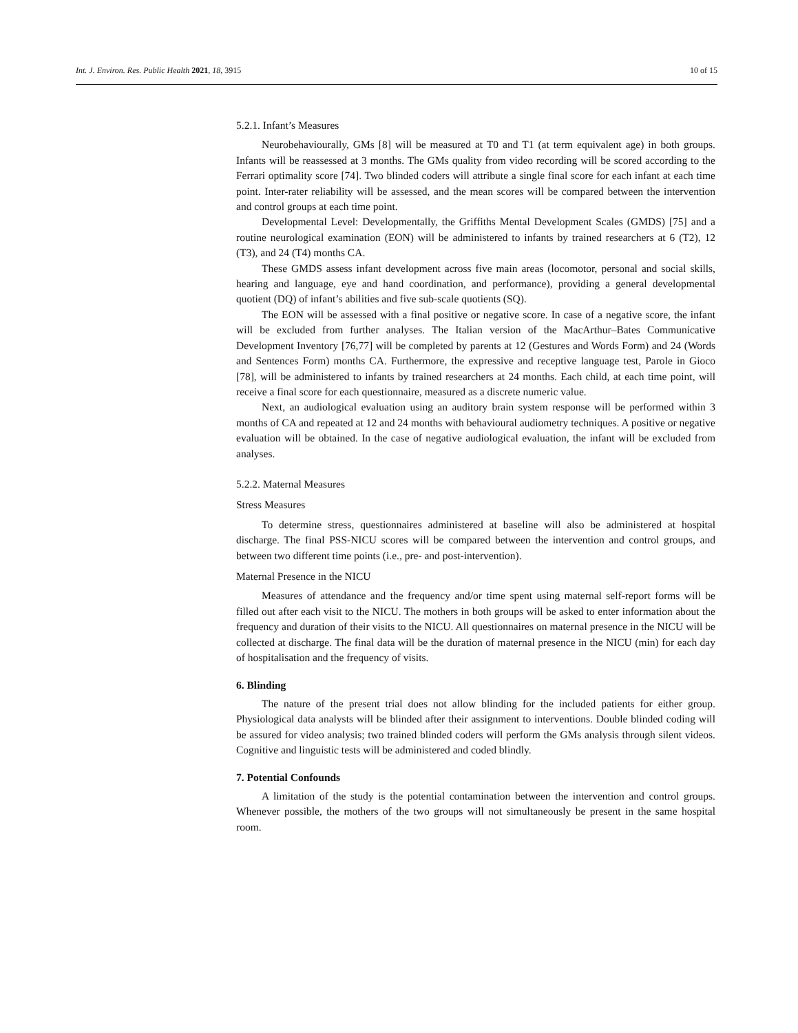Int. J. Environ. Res. Public Health 2021, 18, 3915 10 of 15
5.2.1. Infant’s Measures
Neurobehaviourally, GMs [8] will be measured at T0 and T1 (at term equivalent age) in both groups. Infants will be reassessed at 3 months. The GMs quality from video recording will be scored according to the Ferrari optimality score [74]. Two blinded coders will attribute a single final score for each infant at each time point. Inter-rater reliability will be assessed, and the mean scores will be compared between the intervention and control groups at each time point.
Developmental Level: Developmentally, the Griffiths Mental Development Scales (GMDS) [75] and a routine neurological examination (EON) will be administered to infants by trained researchers at 6 (T2), 12 (T3), and 24 (T4) months CA.
These GMDS assess infant development across five main areas (locomotor, personal and social skills, hearing and language, eye and hand coordination, and performance), providing a general developmental quotient (DQ) of infant’s abilities and five sub-scale quotients (SQ).
The EON will be assessed with a final positive or negative score. In case of a negative score, the infant will be excluded from further analyses. The Italian version of the MacArthur–Bates Communicative Development Inventory [76,77] will be completed by parents at 12 (Gestures and Words Form) and 24 (Words and Sentences Form) months CA. Furthermore, the expressive and receptive language test, Parole in Gioco [78], will be administered to infants by trained researchers at 24 months. Each child, at each time point, will receive a final score for each questionnaire, measured as a discrete numeric value.
Next, an audiological evaluation using an auditory brain system response will be performed within 3 months of CA and repeated at 12 and 24 months with behavioural audiometry techniques. A positive or negative evaluation will be obtained. In the case of negative audiological evaluation, the infant will be excluded from analyses.
5.2.2. Maternal Measures
Stress Measures
To determine stress, questionnaires administered at baseline will also be administered at hospital discharge. The final PSS-NICU scores will be compared between the intervention and control groups, and between two different time points (i.e., pre- and post-intervention).
Maternal Presence in the NICU
Measures of attendance and the frequency and/or time spent using maternal self-report forms will be filled out after each visit to the NICU. The mothers in both groups will be asked to enter information about the frequency and duration of their visits to the NICU. All questionnaires on maternal presence in the NICU will be collected at discharge. The final data will be the duration of maternal presence in the NICU (min) for each day of hospitalisation and the frequency of visits.
6. Blinding
The nature of the present trial does not allow blinding for the included patients for either group. Physiological data analysts will be blinded after their assignment to interventions. Double blinded coding will be assured for video analysis; two trained blinded coders will perform the GMs analysis through silent videos. Cognitive and linguistic tests will be administered and coded blindly.
7. Potential Confounds
A limitation of the study is the potential contamination between the intervention and control groups. Whenever possible, the mothers of the two groups will not simultaneously be present in the same hospital room.